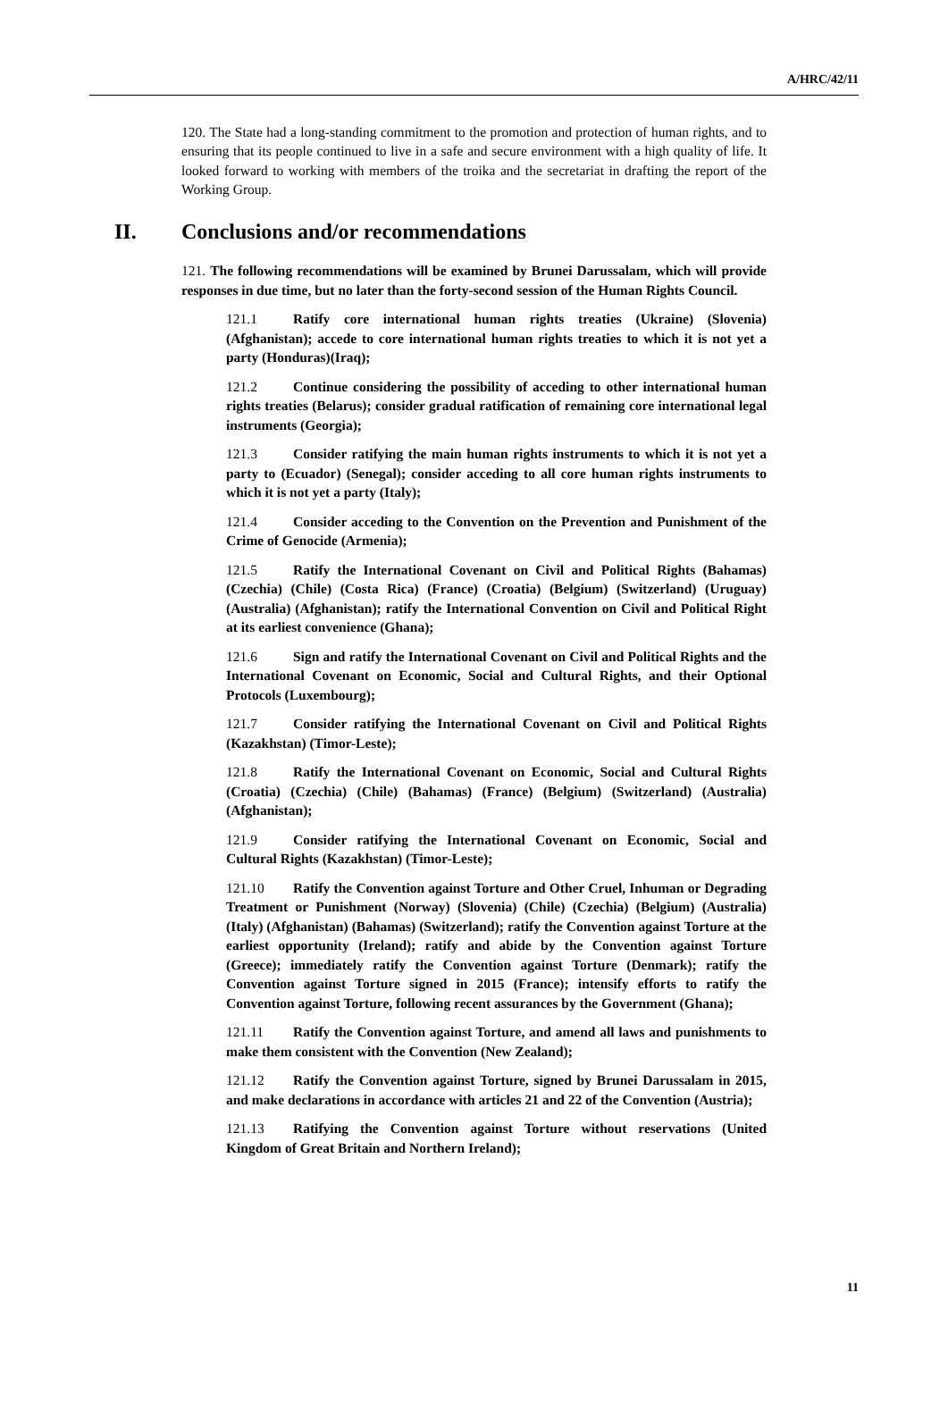A/HRC/42/11
120. The State had a long-standing commitment to the promotion and protection of human rights, and to ensuring that its people continued to live in a safe and secure environment with a high quality of life. It looked forward to working with members of the troika and the secretariat in drafting the report of the Working Group.
II. Conclusions and/or recommendations
121. The following recommendations will be examined by Brunei Darussalam, which will provide responses in due time, but no later than the forty-second session of the Human Rights Council.
121.1 Ratify core international human rights treaties (Ukraine) (Slovenia) (Afghanistan); accede to core international human rights treaties to which it is not yet a party (Honduras)(Iraq);
121.2 Continue considering the possibility of acceding to other international human rights treaties (Belarus); consider gradual ratification of remaining core international legal instruments (Georgia);
121.3 Consider ratifying the main human rights instruments to which it is not yet a party to (Ecuador) (Senegal); consider acceding to all core human rights instruments to which it is not yet a party (Italy);
121.4 Consider acceding to the Convention on the Prevention and Punishment of the Crime of Genocide (Armenia);
121.5 Ratify the International Covenant on Civil and Political Rights (Bahamas) (Czechia) (Chile) (Costa Rica) (France) (Croatia) (Belgium) (Switzerland) (Uruguay) (Australia) (Afghanistan); ratify the International Convention on Civil and Political Right at its earliest convenience (Ghana);
121.6 Sign and ratify the International Covenant on Civil and Political Rights and the International Covenant on Economic, Social and Cultural Rights, and their Optional Protocols (Luxembourg);
121.7 Consider ratifying the International Covenant on Civil and Political Rights (Kazakhstan) (Timor-Leste);
121.8 Ratify the International Covenant on Economic, Social and Cultural Rights (Croatia) (Czechia) (Chile) (Bahamas) (France) (Belgium) (Switzerland) (Australia) (Afghanistan);
121.9 Consider ratifying the International Covenant on Economic, Social and Cultural Rights (Kazakhstan) (Timor-Leste);
121.10 Ratify the Convention against Torture and Other Cruel, Inhuman or Degrading Treatment or Punishment (Norway) (Slovenia) (Chile) (Czechia) (Belgium) (Australia) (Italy) (Afghanistan) (Bahamas) (Switzerland); ratify the Convention against Torture at the earliest opportunity (Ireland); ratify and abide by the Convention against Torture (Greece); immediately ratify the Convention against Torture (Denmark); ratify the Convention against Torture signed in 2015 (France); intensify efforts to ratify the Convention against Torture, following recent assurances by the Government (Ghana);
121.11 Ratify the Convention against Torture, and amend all laws and punishments to make them consistent with the Convention (New Zealand);
121.12 Ratify the Convention against Torture, signed by Brunei Darussalam in 2015, and make declarations in accordance with articles 21 and 22 of the Convention (Austria);
121.13 Ratifying the Convention against Torture without reservations (United Kingdom of Great Britain and Northern Ireland);
11